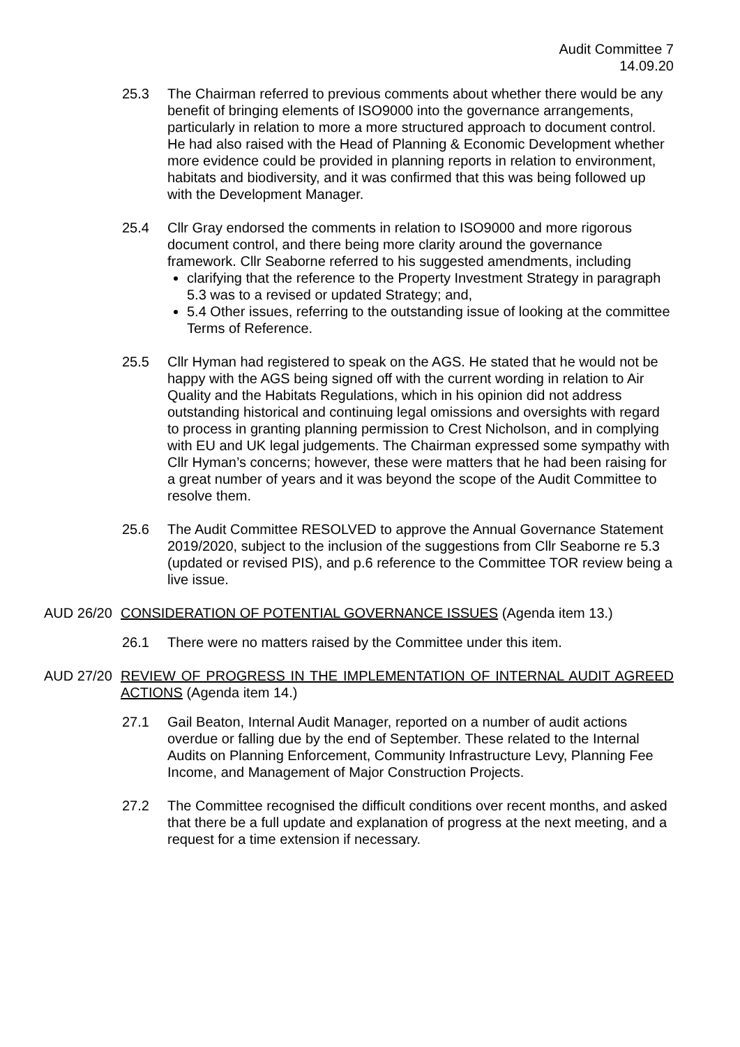Audit Committee 7
14.09.20
25.3 The Chairman referred to previous comments about whether there would be any benefit of bringing elements of ISO9000 into the governance arrangements, particularly in relation to more a more structured approach to document control. He had also raised with the Head of Planning & Economic Development whether more evidence could be provided in planning reports in relation to environment, habitats and biodiversity, and it was confirmed that this was being followed up with the Development Manager.
25.4 Cllr Gray endorsed the comments in relation to ISO9000 and more rigorous document control, and there being more clarity around the governance framework. Cllr Seaborne referred to his suggested amendments, including
clarifying that the reference to the Property Investment Strategy in paragraph 5.3 was to a revised or updated Strategy; and,
5.4 Other issues, referring to the outstanding issue of looking at the committee Terms of Reference.
25.5 Cllr Hyman had registered to speak on the AGS. He stated that he would not be happy with the AGS being signed off with the current wording in relation to Air Quality and the Habitats Regulations, which in his opinion did not address outstanding historical and continuing legal omissions and oversights with regard to process in granting planning permission to Crest Nicholson, and in complying with EU and UK legal judgements. The Chairman expressed some sympathy with Cllr Hyman’s concerns; however, these were matters that he had been raising for a great number of years and it was beyond the scope of the Audit Committee to resolve them.
25.6 The Audit Committee RESOLVED to approve the Annual Governance Statement 2019/2020, subject to the inclusion of the suggestions from Cllr Seaborne re 5.3 (updated or revised PIS), and p.6 reference to the Committee TOR review being a live issue.
AUD 26/20 CONSIDERATION OF POTENTIAL GOVERNANCE ISSUES (Agenda item 13.)
26.1 There were no matters raised by the Committee under this item.
AUD 27/20 REVIEW OF PROGRESS IN THE IMPLEMENTATION OF INTERNAL AUDIT AGREED ACTIONS (Agenda item 14.)
27.1 Gail Beaton, Internal Audit Manager, reported on a number of audit actions overdue or falling due by the end of September. These related to the Internal Audits on Planning Enforcement, Community Infrastructure Levy, Planning Fee Income, and Management of Major Construction Projects.
27.2 The Committee recognised the difficult conditions over recent months, and asked that there be a full update and explanation of progress at the next meeting, and a request for a time extension if necessary.